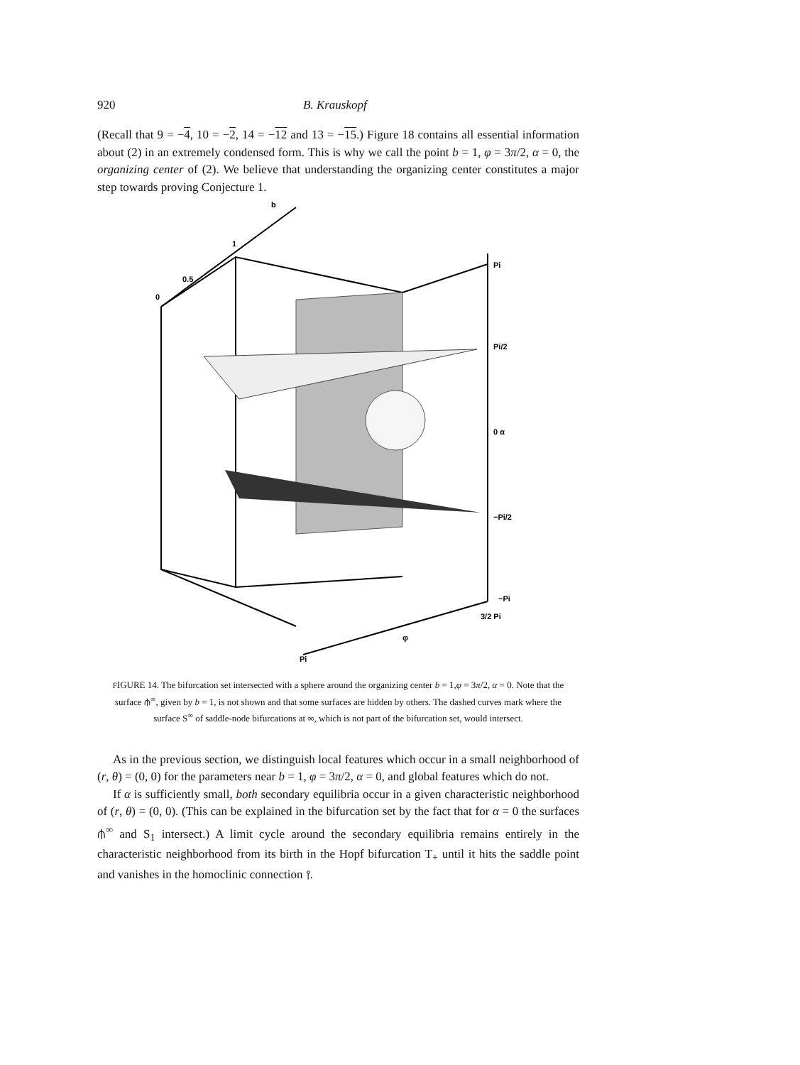920 B. Krauskopf
(Recall that 9 = −4, 10 = −2, 14 = −12 and 13 = −15.) Figure 18 contains all essential information about (2) in an extremely condensed form. This is why we call the point b = 1, φ = 3π/2, α = 0, the organizing center of (2). We believe that understanding the organizing center constitutes a major step towards proving Conjecture 1.
b
1
0.5
0
Pi
Pi/2
0 α
−Pi/2
−Pi
3/2 Pi
φ
Pi
FIGURE 14. The bifurcation set intersected with a sphere around the organizing center b = 1,φ = 3π/2, α = 0. Note that the surface ⫛<sup>∞</sup>, given by b = 1, is not shown and that some surfaces are hidden by others. The dashed curves mark where the surface S<sup>∞</sup> of saddle-node bifurcations at ∞, which is not part of the bifurcation set, would intersect.
As in the previous section, we distinguish local features which occur in a small neighborhood of (r, θ) = (0, 0) for the parameters near b = 1, φ = 3π/2, α = 0, and global features which do not.
If α is sufficiently small, both secondary equilibria occur in a given characteristic neighborhood of (r, θ) = (0, 0). (This can be explained in the bifurcation set by the fact that for α = 0 the surfaces ⫛<sup>∞</sup> and S<sub>1</sub> intersect.) A limit cycle around the secondary equilibria remains entirely in the characteristic neighborhood from its birth in the Hopf bifurcation T<sub>+</sub> until it hits the saddle point and vanishes in the homoclinic connection ⫯.